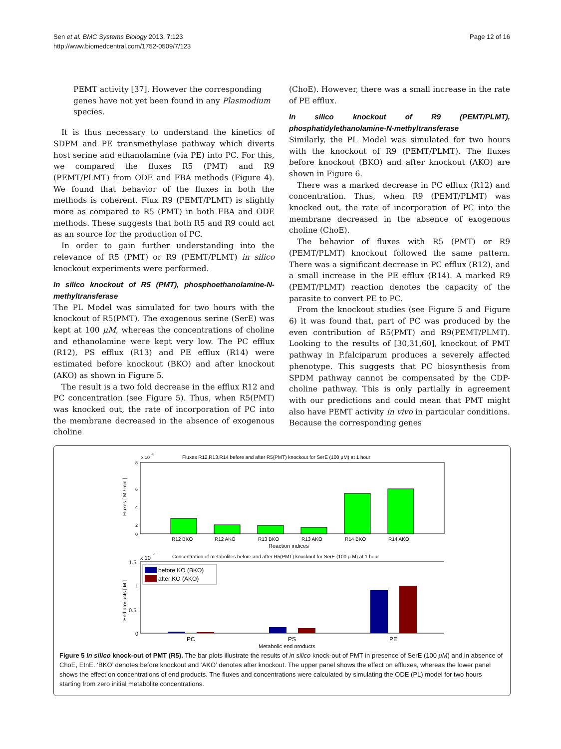Sen et al. BMC Systems Biology 2013, 7:123
http://www.biomedcentral.com/1752-0509/7/123
Page 12 of 16
PEMT activity [37]. However the corresponding genes have not yet been found in any Plasmodium species.
It is thus necessary to understand the kinetics of SDPM and PE transmethylase pathway which diverts host serine and ethanolamine (via PE) into PC. For this, we compared the fluxes R5 (PMT) and R9 (PEMT/PLMT) from ODE and FBA methods (Figure 4). We found that behavior of the fluxes in both the methods is coherent. Flux R9 (PEMT/PLMT) is slightly more as compared to R5 (PMT) in both FBA and ODE methods. These suggests that both R5 and R9 could act as an source for the production of PC.
In order to gain further understanding into the relevance of R5 (PMT) or R9 (PEMT/PLMT) in silico knockout experiments were performed.
In silico knockout of R5 (PMT), phosphoethanolamine-N-methyltransferase
The PL Model was simulated for two hours with the knockout of R5(PMT). The exogenous serine (SerE) was kept at 100 μM, whereas the concentrations of choline and ethanolamine were kept very low. The PC efflux (R12), PS efflux (R13) and PE efflux (R14) were estimated before knockout (BKO) and after knockout (AKO) as shown in Figure 5.
The result is a two fold decrease in the efflux R12 and PC concentration (see Figure 5). Thus, when R5(PMT) was knocked out, the rate of incorporation of PC into the membrane decreased in the absence of exogenous choline
(ChoE). However, there was a small increase in the rate of PE efflux.
In silico knockout of R9 (PEMT/PLMT), phosphatidylethanolamine-N-methyltransferase
Similarly, the PL Model was simulated for two hours with the knockout of R9 (PEMT/PLMT). The fluxes before knockout (BKO) and after knockout (AKO) are shown in Figure 6.
There was a marked decrease in PC efflux (R12) and concentration. Thus, when R9 (PEMT/PLMT) was knocked out, the rate of incorporation of PC into the membrane decreased in the absence of exogenous choline (ChoE).
The behavior of fluxes with R5 (PMT) or R9 (PEMT/PLMT) knockout followed the same pattern. There was a significant decrease in PC efflux (R12), and a small increase in the PE efflux (R14). A marked R9 (PEMT/PLMT) reaction denotes the capacity of the parasite to convert PE to PC.
From the knockout studies (see Figure 5 and Figure 6) it was found that, part of PC was produced by the even contribution of R5(PMT) and R9(PEMT/PLMT). Looking to the results of [30,31,60], knockout of PMT pathway in P.falciparum produces a severely affected phenotype. This suggests that PC biosynthesis from SPDM pathway cannot be compensated by the CDP-choline pathway. This is only partially in agreement with our predictions and could mean that PMT might also have PEMT activity in vivo in particular conditions. Because the corresponding genes
x 10
-8
Fluxes R12,R13,R14 before and after R5(PMT) knockout for SerE (100 μM) at 1 hour
8
6
4
2
0
Fluxes [ M / min ]
R12 BKO
R12 AKO
R13 BKO
R13 AKO
R14 BKO
R14 AKO
Reaction indices
x 10
-5
Concentration of metabolites before and after R5(PMT) knockout for SerE (100 μ M) at 1 hour
1.5
1
0.5
0
End products [ M ]
before KO (BKO)
after KO (AKO)
PC
PS
PE
Metabolic end products
Figure 5 In silico knock-out of PMT (R5). The bar plots illustrate the results of in silico knock-out of PMT in presence of SerE (100 μM) and in absence of ChoE, EtnE. ‘BKO’ denotes before knockout and ‘AKO’ denotes after knockout. The upper panel shows the effect on effluxes, whereas the lower panel shows the effect on concentrations of end products. The fluxes and concentrations were calculated by simulating the ODE (PL) model for two hours starting from zero initial metabolite concentrations.